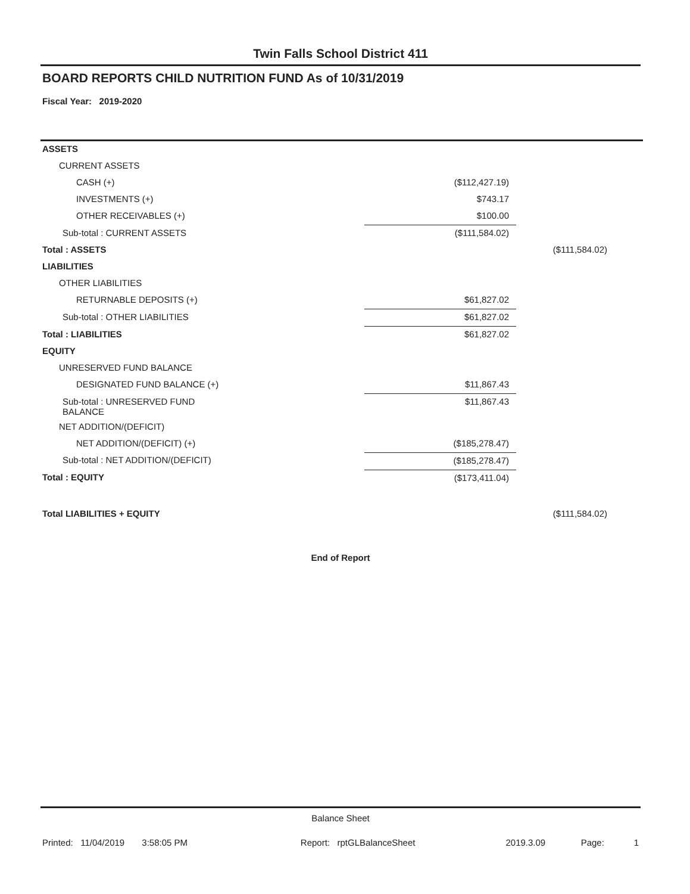Twin Falls School District 411
BOARD REPORTS CHILD NUTRITION FUND As of 10/31/2019
Fiscal Year: 2019-2020
| ASSETS | | |
| CURRENT ASSETS | | |
| CASH (+) | ($112,427.19) | |
| INVESTMENTS (+) | $743.17 | |
| OTHER RECEIVABLES (+) | $100.00 | |
| Sub-total : CURRENT ASSETS | ($111,584.02) | |
| Total : ASSETS | | ($111,584.02) |
| LIABILITIES | | |
| OTHER LIABILITIES | | |
| RETURNABLE DEPOSITS (+) | $61,827.02 | |
| Sub-total : OTHER LIABILITIES | $61,827.02 | |
| Total : LIABILITIES | $61,827.02 | |
| EQUITY | | |
| UNRESERVED FUND BALANCE | | |
| DESIGNATED FUND BALANCE (+) | $11,867.43 | |
| Sub-total : UNRESERVED FUND BALANCE | $11,867.43 | |
| NET ADDITION/(DEFICIT) | | |
| NET ADDITION/(DEFICIT) (+) | ($185,278.47) | |
| Sub-total : NET ADDITION/(DEFICIT) | ($185,278.47) | |
| Total : EQUITY | ($173,411.04) | |
| Total LIABILITIES + EQUITY | | ($111,584.02) |
End of Report
Balance Sheet
| Printed: 11/04/2019 3:58:05 PM | Report: rptGLBalanceSheet | 2019.3.09 | Page: | 1 |